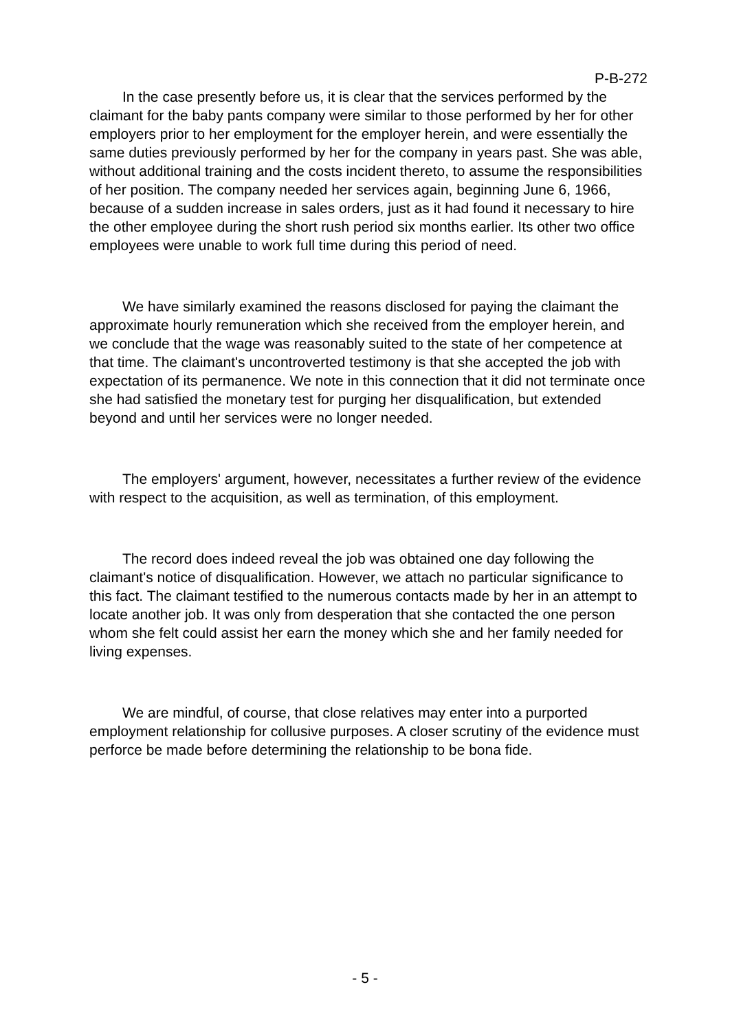P-B-272
In the case presently before us, it is clear that the services performed by the claimant for the baby pants company were similar to those performed by her for other employers prior to her employment for the employer herein, and were essentially the same duties previously performed by her for the company in years past. She was able, without additional training and the costs incident thereto, to assume the responsibilities of her position. The company needed her services again, beginning June 6, 1966, because of a sudden increase in sales orders, just as it had found it necessary to hire the other employee during the short rush period six months earlier. Its other two office employees were unable to work full time during this period of need.
We have similarly examined the reasons disclosed for paying the claimant the approximate hourly remuneration which she received from the employer herein, and we conclude that the wage was reasonably suited to the state of her competence at that time. The claimant's uncontroverted testimony is that she accepted the job with expectation of its permanence. We note in this connection that it did not terminate once she had satisfied the monetary test for purging her disqualification, but extended beyond and until her services were no longer needed.
The employers' argument, however, necessitates a further review of the evidence with respect to the acquisition, as well as termination, of this employment.
The record does indeed reveal the job was obtained one day following the claimant's notice of disqualification. However, we attach no particular significance to this fact. The claimant testified to the numerous contacts made by her in an attempt to locate another job. It was only from desperation that she contacted the one person whom she felt could assist her earn the money which she and her family needed for living expenses.
We are mindful, of course, that close relatives may enter into a purported employment relationship for collusive purposes. A closer scrutiny of the evidence must perforce be made before determining the relationship to be bona fide.
- 5 -